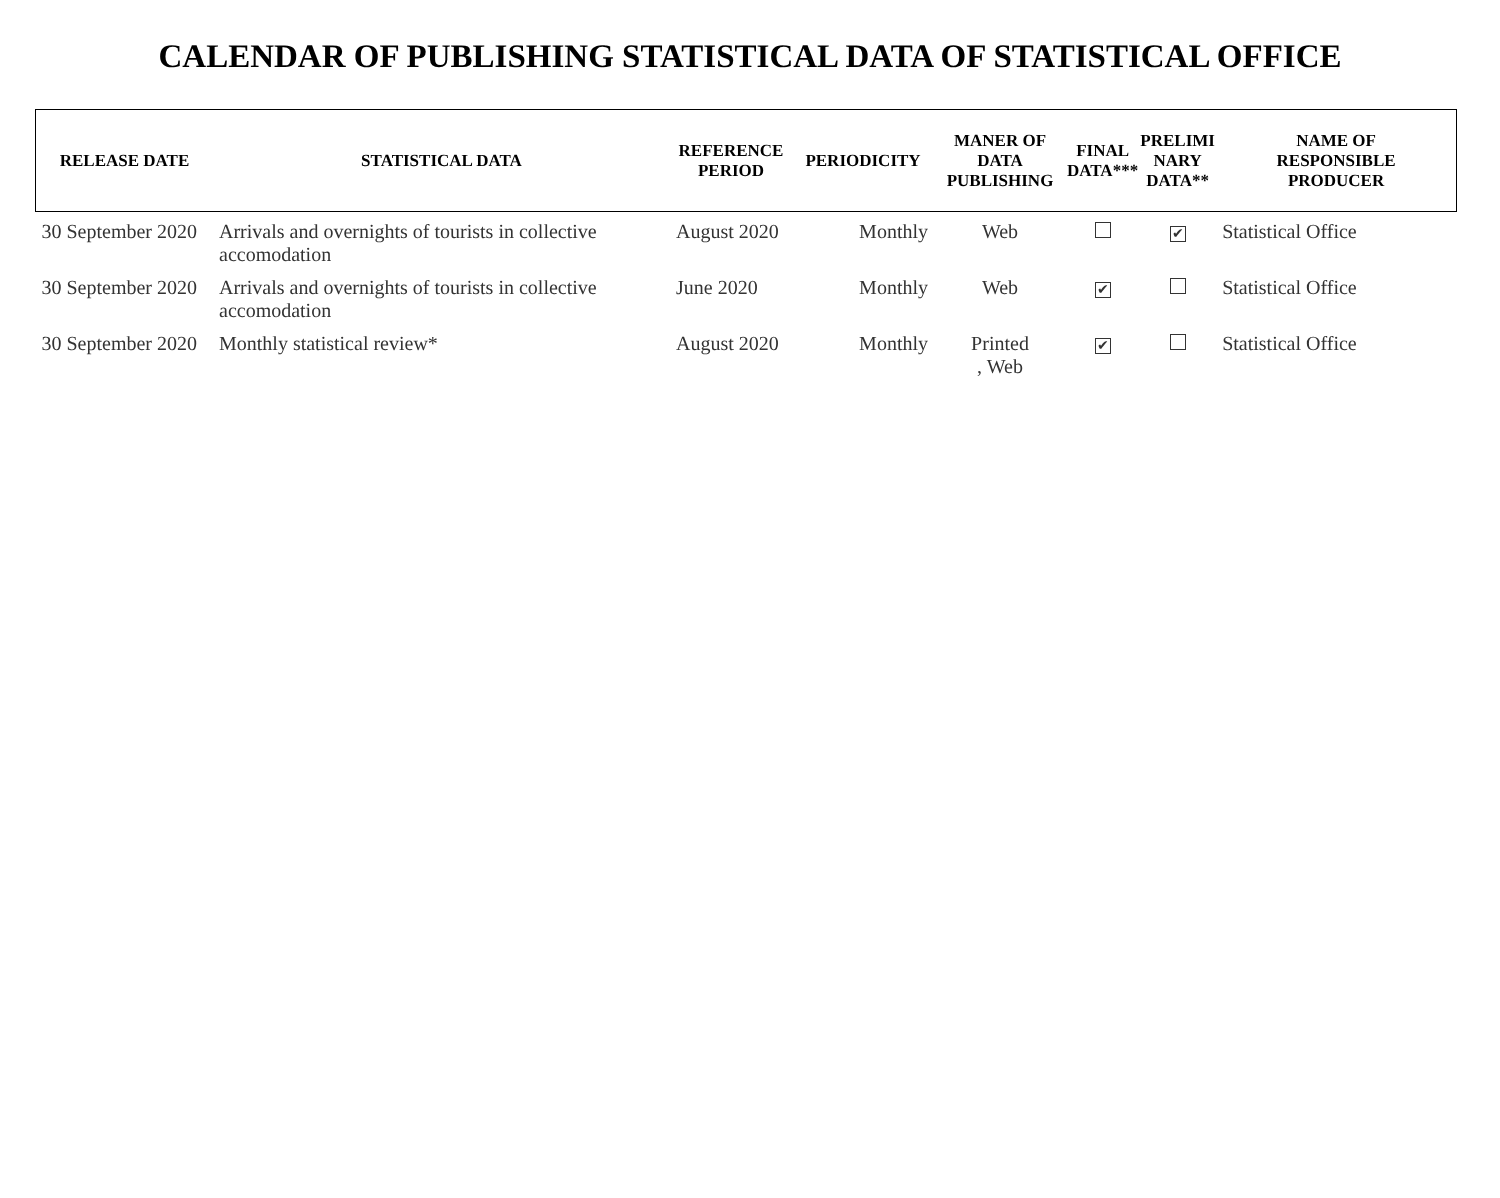CALENDAR OF PUBLISHING STATISTICAL DATA OF STATISTICAL OFFICE
| RELEASE DATE | STATISTICAL DATA | REFERENCE PERIOD | PERIODICITY | MANER OF DATA PUBLISHING | FINAL DATA*** | PRELIMI NARY DATA** | NAME OF RESPONSIBLE PRODUCER |
| --- | --- | --- | --- | --- | --- | --- | --- |
| 30 September 2020 | Arrivals and overnights of tourists in collective accomodation | August 2020 | Monthly | Web | | ✔ | Statistical Office |
| 30 September 2020 | Arrivals and overnights of tourists in collective accomodation | June 2020 | Monthly | Web | ✔ | | Statistical Office |
| 30 September 2020 | Monthly statistical review* | August 2020 | Monthly | Printed , Web | ✔ | | Statistical Office |